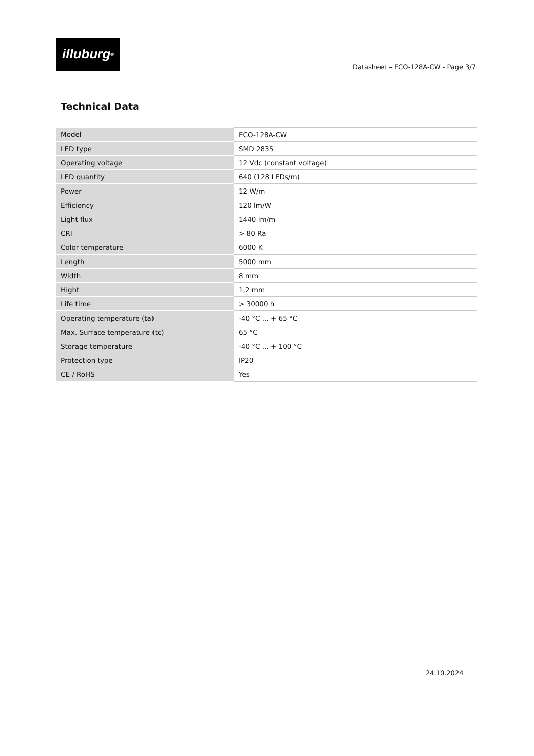illuburg<sup>®</sup>
Datasheet – ECO-128A-CW - Page 3/7
Technical Data
| Model | ECO-128A-CW |
| LED type | SMD 2835 |
| Operating voltage | 12 Vdc (constant voltage) |
| LED quantity | 640 (128 LEDs/m) |
| Power | 12 W/m |
| Efficiency | 120 lm/W |
| Light flux | 1440 lm/m |
| CRI | > 80 Ra |
| Color temperature | 6000 K |
| Length | 5000 mm |
| Width | 8 mm |
| Hight | 1,2 mm |
| Life time | > 30000 h |
| Operating temperature (ta) | -40 °C ... + 65 °C |
| Max. Surface temperature (tc) | 65 °C |
| Storage temperature | -40 °C ... + 100 °C |
| Protection type | IP20 |
| CE / RoHS | Yes |
24.10.2024